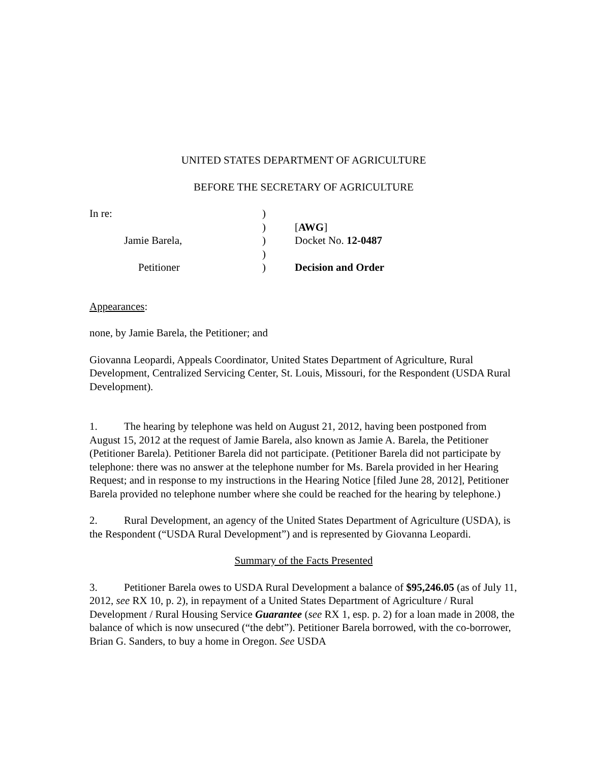UNITED STATES DEPARTMENT OF AGRICULTURE
BEFORE THE SECRETARY OF AGRICULTURE
| In re: | ) | |
| | ) | [ AWG ] |
| Jamie Barela, | ) | Docket No. 12-0487 |
| | ) | |
| Petitioner | ) | Decision and Order |
Appearances:
none, by Jamie Barela, the Petitioner; and
Giovanna Leopardi, Appeals Coordinator, United States Department of Agriculture, Rural Development, Centralized Servicing Center, St. Louis, Missouri, for the Respondent (USDA Rural Development).
1. The hearing by telephone was held on August 21, 2012, having been postponed from August 15, 2012 at the request of Jamie Barela, also known as Jamie A. Barela, the Petitioner (Petitioner Barela). Petitioner Barela did not participate. (Petitioner Barela did not participate by telephone: there was no answer at the telephone number for Ms. Barela provided in her Hearing Request; and in response to my instructions in the Hearing Notice [filed June 28, 2012], Petitioner Barela provided no telephone number where she could be reached for the hearing by telephone.)
2. Rural Development, an agency of the United States Department of Agriculture (USDA), is the Respondent (“USDA Rural Development”) and is represented by Giovanna Leopardi.
Summary of the Facts Presented
3. Petitioner Barela owes to USDA Rural Development a balance of $95,246.05 (as of July 11, 2012, see RX 10, p. 2), in repayment of a United States Department of Agriculture / Rural Development / Rural Housing Service Guarantee (see RX 1, esp. p. 2) for a loan made in 2008, the balance of which is now unsecured (“the debt”). Petitioner Barela borrowed, with the co-borrower, Brian G. Sanders, to buy a home in Oregon. See USDA